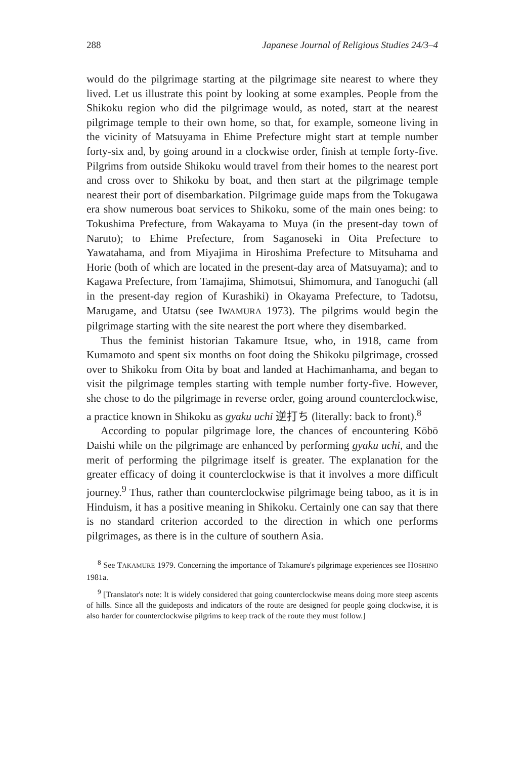288 Japanese Journal of Religious Studies 24/3–4
would do the pilgrimage starting at the pilgrimage site nearest to where they lived. Let us illustrate this point by looking at some examples. People from the Shikoku region who did the pilgrimage would, as noted, start at the nearest pilgrimage temple to their own home, so that, for example, someone living in the vicinity of Matsuyama in Ehime Prefecture might start at temple number forty-six and, by going around in a clockwise order, finish at temple forty-five. Pilgrims from outside Shikoku would travel from their homes to the nearest port and cross over to Shikoku by boat, and then start at the pilgrimage temple nearest their port of disembarkation. Pilgrimage guide maps from the Tokugawa era show numerous boat services to Shikoku, some of the main ones being: to Tokushima Prefecture, from Wakayama to Muya (in the present-day town of Naruto); to Ehime Prefecture, from Saganoseki in Oita Prefecture to Yawatahama, and from Miyajima in Hiroshima Prefecture to Mitsuhama and Horie (both of which are located in the present-day area of Matsuyama); and to Kagawa Prefecture, from Tamajima, Shimotsui, Shimomura, and Tanoguchi (all in the present-day region of Kurashiki) in Okayama Prefecture, to Tadotsu, Marugame, and Utatsu (see IWAMURA 1973). The pilgrims would begin the pilgrimage starting with the site nearest the port where they disembarked.
Thus the feminist historian Takamure Itsue, who, in 1918, came from Kumamoto and spent six months on foot doing the Shikoku pilgrimage, crossed over to Shikoku from Oita by boat and landed at Hachimanhama, and began to visit the pilgrimage temples starting with temple number forty-five. However, she chose to do the pilgrimage in reverse order, going around counterclockwise, a practice known in Shikoku as gyaku uchi 逆打ち (literally: back to front).<sup>8</sup>
According to popular pilgrimage lore, the chances of encountering Kōbō Daishi while on the pilgrimage are enhanced by performing gyaku uchi, and the merit of performing the pilgrimage itself is greater. The explanation for the greater efficacy of doing it counterclockwise is that it involves a more difficult journey.<sup>9</sup> Thus, rather than counterclockwise pilgrimage being taboo, as it is in Hinduism, it has a positive meaning in Shikoku. Certainly one can say that there is no standard criterion accorded to the direction in which one performs pilgrimages, as there is in the culture of southern Asia.
<sup>8</sup> See TAKAMURE 1979. Concerning the importance of Takamure's pilgrimage experiences see HOSHINO 1981a.
<sup>9</sup> [Translator's note: It is widely considered that going counterclockwise means doing more steep ascents of hills. Since all the guideposts and indicators of the route are designed for people going clockwise, it is also harder for counterclockwise pilgrims to keep track of the route they must follow.]